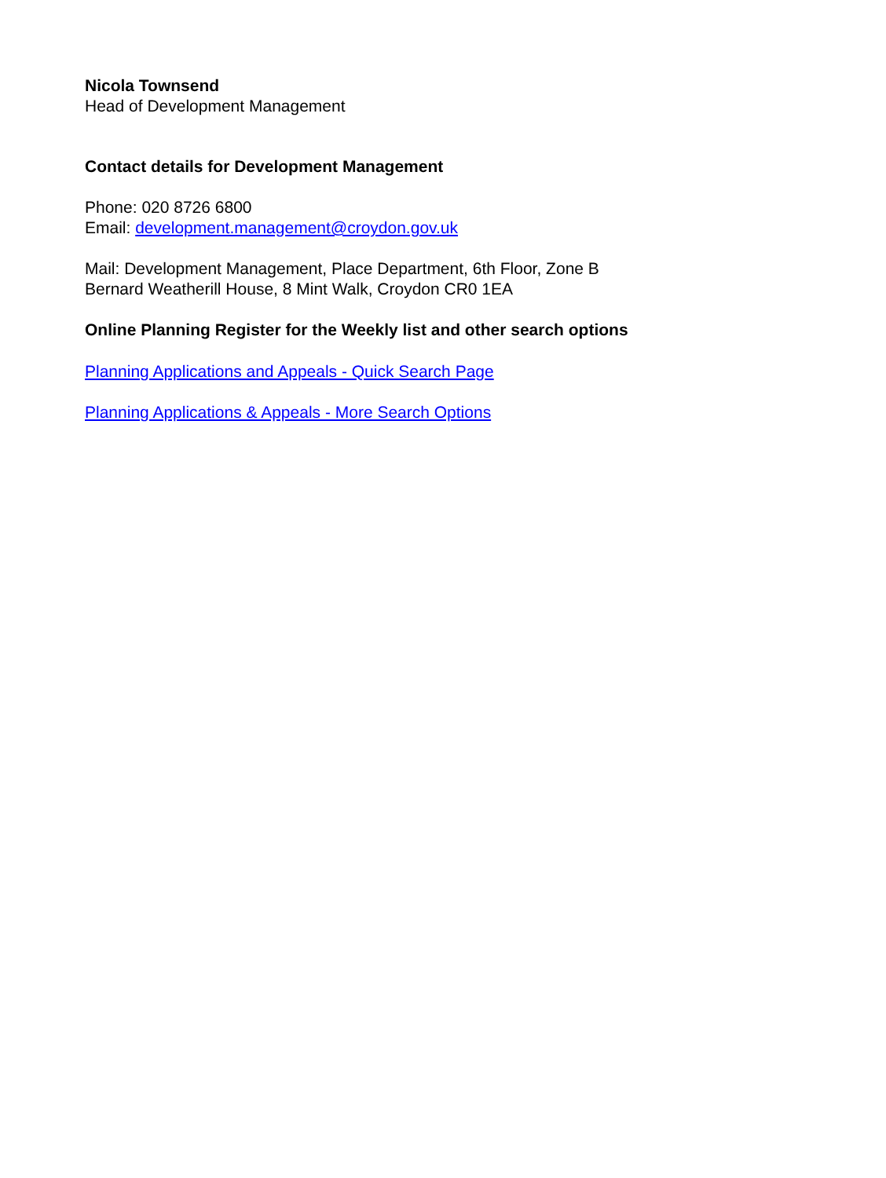Nicola Townsend
Head of Development Management
Contact details for Development Management
Phone: 020 8726 6800
Email: development.management@croydon.gov.uk
Mail: Development Management, Place Department, 6th Floor, Zone B
Bernard Weatherill House, 8 Mint Walk, Croydon CR0 1EA
Online Planning Register for the Weekly list and other search options
Planning Applications and Appeals - Quick Search Page
Planning Applications & Appeals - More Search Options